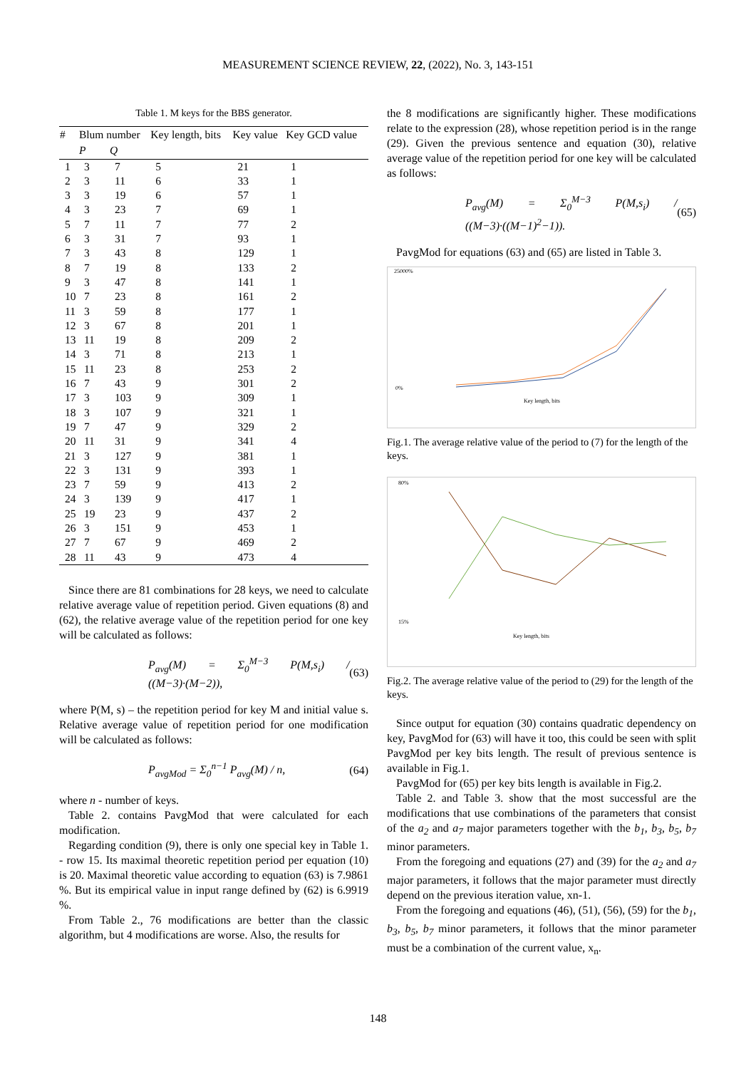MEASUREMENT SCIENCE REVIEW, 22, (2022), No. 3, 143-151
Table 1. M keys for the BBS generator.
| # | Blum number | | Key length, bits | Key value | Key GCD value |
| --- | --- | --- | --- | --- | --- |
| | P | Q | | | |
| 1 | 3 | 7 | 5 | 21 | 1 |
| 2 | 3 | 11 | 6 | 33 | 1 |
| 3 | 3 | 19 | 6 | 57 | 1 |
| 4 | 3 | 23 | 7 | 69 | 1 |
| 5 | 7 | 11 | 7 | 77 | 2 |
| 6 | 3 | 31 | 7 | 93 | 1 |
| 7 | 3 | 43 | 8 | 129 | 1 |
| 8 | 7 | 19 | 8 | 133 | 2 |
| 9 | 3 | 47 | 8 | 141 | 1 |
| 10 | 7 | 23 | 8 | 161 | 2 |
| 11 | 3 | 59 | 8 | 177 | 1 |
| 12 | 3 | 67 | 8 | 201 | 1 |
| 13 | 11 | 19 | 8 | 209 | 2 |
| 14 | 3 | 71 | 8 | 213 | 1 |
| 15 | 11 | 23 | 8 | 253 | 2 |
| 16 | 7 | 43 | 9 | 301 | 2 |
| 17 | 3 | 103 | 9 | 309 | 1 |
| 18 | 3 | 107 | 9 | 321 | 1 |
| 19 | 7 | 47 | 9 | 329 | 2 |
| 20 | 11 | 31 | 9 | 341 | 4 |
| 21 | 3 | 127 | 9 | 381 | 1 |
| 22 | 3 | 131 | 9 | 393 | 1 |
| 23 | 7 | 59 | 9 | 413 | 2 |
| 24 | 3 | 139 | 9 | 417 | 1 |
| 25 | 19 | 23 | 9 | 437 | 2 |
| 26 | 3 | 151 | 9 | 453 | 1 |
| 27 | 7 | 67 | 9 | 469 | 2 |
| 28 | 11 | 43 | 9 | 473 | 4 |
Since there are 81 combinations for 28 keys, we need to calculate relative average value of repetition period. Given equations (8) and (62), the relative average value of the repetition period for one key will be calculated as follows:
P<sub>avg</sub>(M) = Σ<sub>0</sub><sup>M−3</sup> P(M,s<sub>i</sub>) / ((M−3)·(M−2)), (63)
where P(M, s) – the repetition period for key M and initial value s. Relative average value of repetition period for one modification will be calculated as follows:
P<sub>avgMod</sub> = Σ<sub>0</sub><sup>n−1</sup> P<sub>avg</sub>(M) / n, (64)
where n - number of keys.
Table 2. contains PavgMod that were calculated for each modification.
Regarding condition (9), there is only one special key in Table 1. - row 15. Its maximal theoretic repetition period per equation (10) is 20. Maximal theoretic value according to equation (63) is 7.9861 %. But its empirical value in input range defined by (62) is 6.9919 %.
From Table 2., 76 modifications are better than the classic algorithm, but 4 modifications are worse. Also, the results for
the 8 modifications are significantly higher. These modifications relate to the expression (28), whose repetition period is in the range (29). Given the previous sentence and equation (30), relative average value of the repetition period for one key will be calculated as follows:
P<sub>avg</sub>(M) = Σ<sub>0</sub><sup>M−3</sup> P(M,s<sub>i</sub>) / ((M−3)·((M−1)<sup>2</sup>−1)). (65)
PavgMod for equations (63) and (65) are listed in Table 3.
25000%
0%
Key length, bits
Fig.1. The average relative value of the period to (7) for the length of the keys.
80%
15%
Key length, bits
Fig.2. The average relative value of the period to (29) for the length of the keys.
Since output for equation (30) contains quadratic dependency on key, PavgMod for (63) will have it too, this could be seen with split PavgMod per key bits length. The result of previous sentence is available in Fig.1.
PavgMod for (65) per key bits length is available in Fig.2.
Table 2. and Table 3. show that the most successful are the modifications that use combinations of the parameters that consist of the a<sub>2</sub> and a<sub>7</sub> major parameters together with the b<sub>1</sub>, b<sub>3</sub>, b<sub>5</sub>, b<sub>7</sub> minor parameters.
From the foregoing and equations (27) and (39) for the a<sub>2</sub> and a<sub>7</sub> major parameters, it follows that the major parameter must directly depend on the previous iteration value, xn-1.
From the foregoing and equations (46), (51), (56), (59) for the b<sub>1</sub>, b<sub>3</sub>, b<sub>5</sub>, b<sub>7</sub> minor parameters, it follows that the minor parameter must be a combination of the current value, x<sub>n</sub>.
148